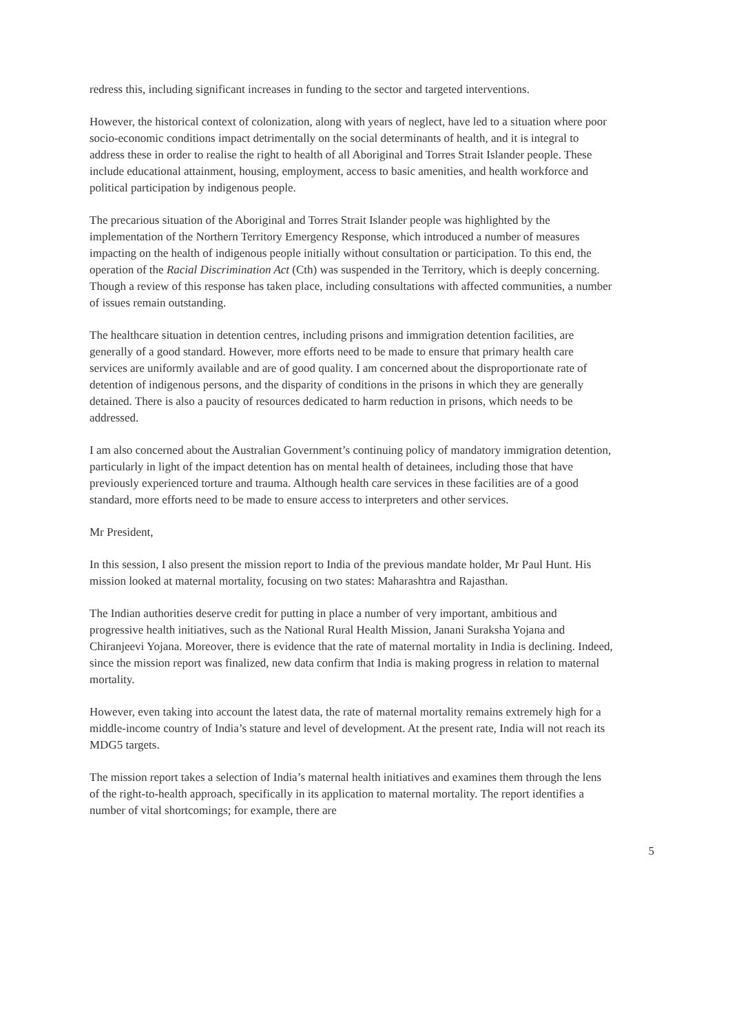redress this, including significant increases in funding to the sector and targeted interventions.
However, the historical context of colonization, along with years of neglect, have led to a situation where poor socio-economic conditions impact detrimentally on the social determinants of health, and it is integral to address these in order to realise the right to health of all Aboriginal and Torres Strait Islander people. These include educational attainment, housing, employment, access to basic amenities, and health workforce and political participation by indigenous people.
The precarious situation of the Aboriginal and Torres Strait Islander people was highlighted by the implementation of the Northern Territory Emergency Response, which introduced a number of measures impacting on the health of indigenous people initially without consultation or participation. To this end, the operation of the Racial Discrimination Act (Cth) was suspended in the Territory, which is deeply concerning. Though a review of this response has taken place, including consultations with affected communities, a number of issues remain outstanding.
The healthcare situation in detention centres, including prisons and immigration detention facilities, are generally of a good standard. However, more efforts need to be made to ensure that primary health care services are uniformly available and are of good quality. I am concerned about the disproportionate rate of detention of indigenous persons, and the disparity of conditions in the prisons in which they are generally detained. There is also a paucity of resources dedicated to harm reduction in prisons, which needs to be addressed.
I am also concerned about the Australian Government’s continuing policy of mandatory immigration detention, particularly in light of the impact detention has on mental health of detainees, including those that have previously experienced torture and trauma. Although health care services in these facilities are of a good standard, more efforts need to be made to ensure access to interpreters and other services.
Mr President,
In this session, I also present the mission report to India of the previous mandate holder, Mr Paul Hunt. His mission looked at maternal mortality, focusing on two states: Maharashtra and Rajasthan.
The Indian authorities deserve credit for putting in place a number of very important, ambitious and progressive health initiatives, such as the National Rural Health Mission, Janani Suraksha Yojana and Chiranjeevi Yojana. Moreover, there is evidence that the rate of maternal mortality in India is declining. Indeed, since the mission report was finalized, new data confirm that India is making progress in relation to maternal mortality.
However, even taking into account the latest data, the rate of maternal mortality remains extremely high for a middle-income country of India’s stature and level of development. At the present rate, India will not reach its MDG5 targets.
The mission report takes a selection of India’s maternal health initiatives and examines them through the lens of the right-to-health approach, specifically in its application to maternal mortality. The report identifies a number of vital shortcomings; for example, there are
5